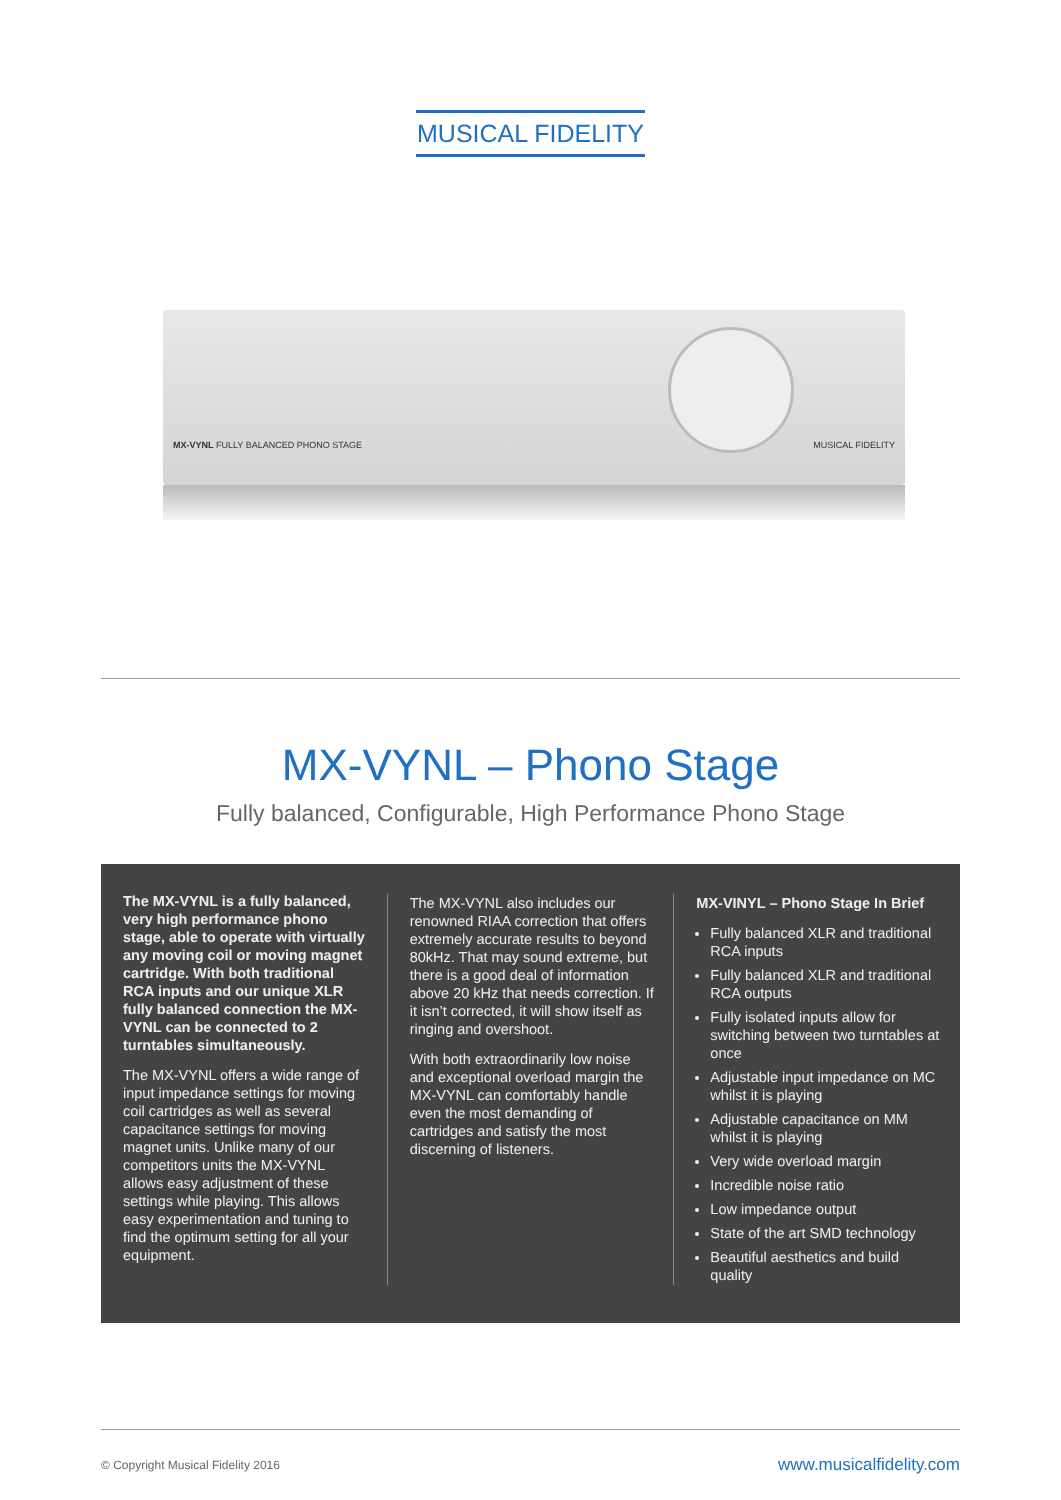MUSICAL FIDELITY
MX-VYNL FULLY BALANCED PHONO STAGE
MUSICAL FIDELITY
MX-VYNL – Phono Stage
Fully balanced, Configurable, High Performance Phono Stage
The MX-VYNL is a fully balanced, very high performance phono stage, able to operate with virtually any moving coil or moving magnet cartridge. With both traditional RCA inputs and our unique XLR fully balanced connection the MX-VYNL can be connected to 2 turntables simultaneously.
The MX-VYNL offers a wide range of input impedance settings for moving coil cartridges as well as several capacitance settings for moving magnet units. Unlike many of our competitors units the MX-VYNL allows easy adjustment of these settings while playing. This allows easy experimentation and tuning to find the optimum setting for all your equipment.
The MX-VYNL also includes our renowned RIAA correction that offers extremely accurate results to beyond 80kHz. That may sound extreme, but there is a good deal of information above 20 kHz that needs correction. If it isn’t corrected, it will show itself as ringing and overshoot.
With both extraordinarily low noise and exceptional overload margin the MX-VYNL can comfortably handle even the most demanding of cartridges and satisfy the most discerning of listeners.
MX-VINYL – Phono Stage In Brief
Fully balanced XLR and traditional RCA inputs
Fully balanced XLR and traditional RCA outputs
Fully isolated inputs allow for switching between two turntables at once
Adjustable input impedance on MC whilst it is playing
Adjustable capacitance on MM whilst it is playing
Very wide overload margin
Incredible noise ratio
Low impedance output
State of the art SMD technology
Beautiful aesthetics and build quality
© Copyright Musical Fidelity 2016 www.musicalfidelity.com